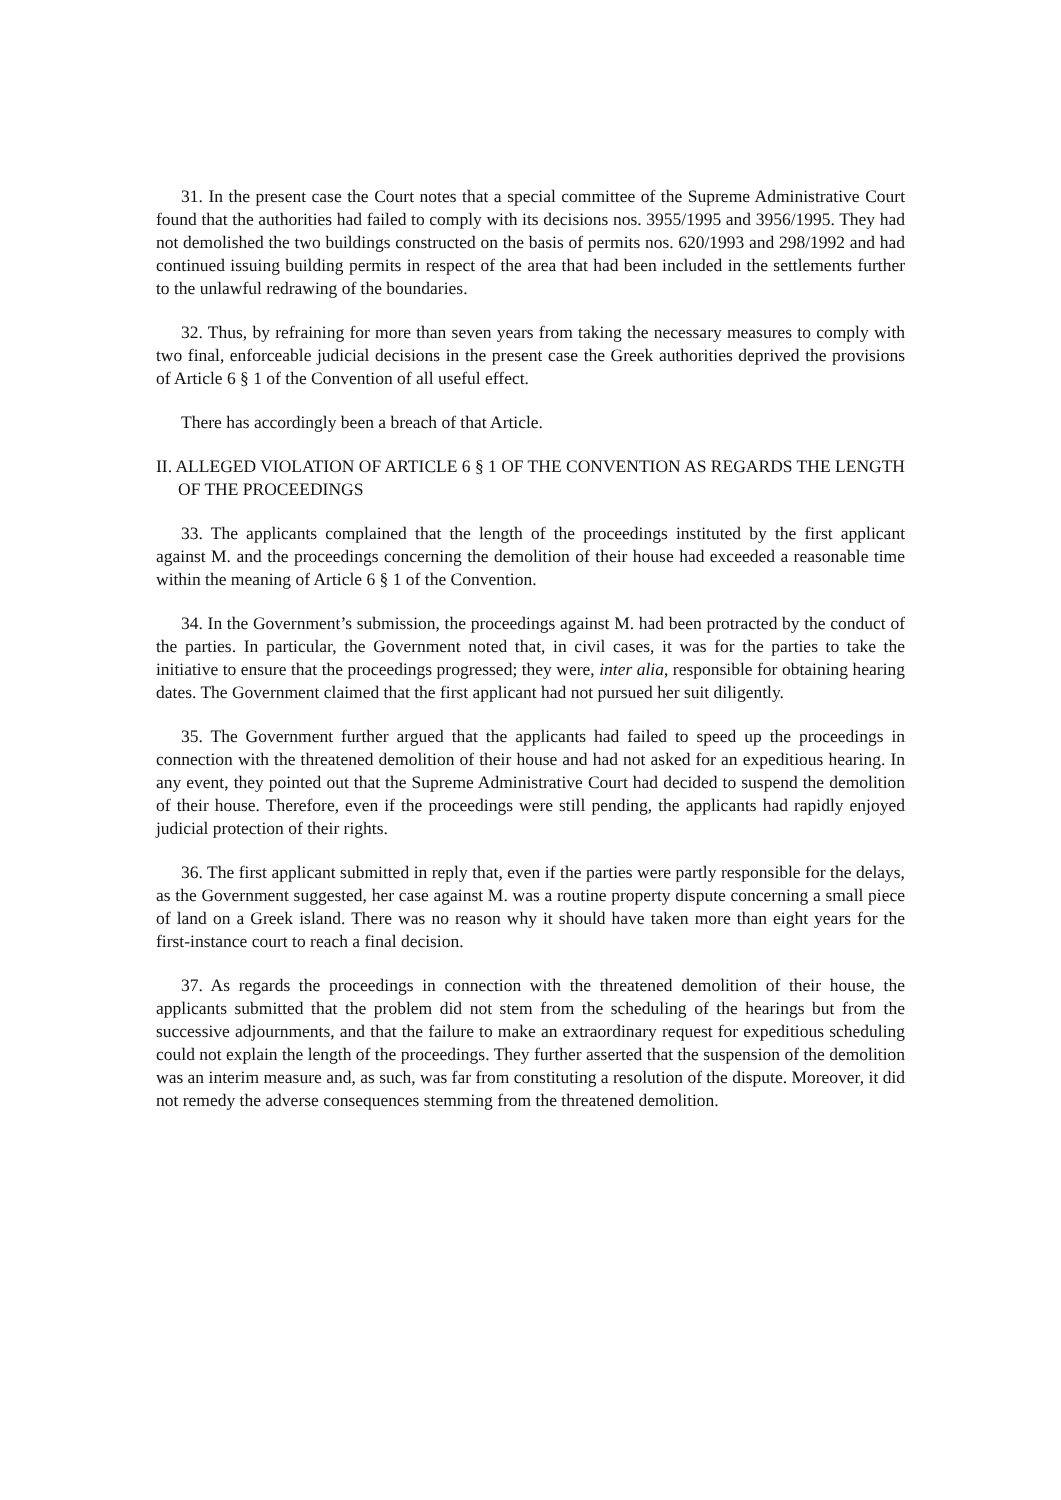31. In the present case the Court notes that a special committee of the Supreme Administrative Court found that the authorities had failed to comply with its decisions nos. 3955/1995 and 3956/1995. They had not demolished the two buildings constructed on the basis of permits nos. 620/1993 and 298/1992 and had continued issuing building permits in respect of the area that had been included in the settlements further to the unlawful redrawing of the boundaries.
32. Thus, by refraining for more than seven years from taking the necessary measures to comply with two final, enforceable judicial decisions in the present case the Greek authorities deprived the provisions of Article 6 § 1 of the Convention of all useful effect.
There has accordingly been a breach of that Article.
II. ALLEGED VIOLATION OF ARTICLE 6 § 1 OF THE CONVENTION AS REGARDS THE LENGTH OF THE PROCEEDINGS
33. The applicants complained that the length of the proceedings instituted by the first applicant against M. and the proceedings concerning the demolition of their house had exceeded a reasonable time within the meaning of Article 6 § 1 of the Convention.
34. In the Government’s submission, the proceedings against M. had been protracted by the conduct of the parties. In particular, the Government noted that, in civil cases, it was for the parties to take the initiative to ensure that the proceedings progressed; they were, inter alia, responsible for obtaining hearing dates. The Government claimed that the first applicant had not pursued her suit diligently.
35. The Government further argued that the applicants had failed to speed up the proceedings in connection with the threatened demolition of their house and had not asked for an expeditious hearing. In any event, they pointed out that the Supreme Administrative Court had decided to suspend the demolition of their house. Therefore, even if the proceedings were still pending, the applicants had rapidly enjoyed judicial protection of their rights.
36. The first applicant submitted in reply that, even if the parties were partly responsible for the delays, as the Government suggested, her case against M. was a routine property dispute concerning a small piece of land on a Greek island. There was no reason why it should have taken more than eight years for the first-instance court to reach a final decision.
37. As regards the proceedings in connection with the threatened demolition of their house, the applicants submitted that the problem did not stem from the scheduling of the hearings but from the successive adjournments, and that the failure to make an extraordinary request for expeditious scheduling could not explain the length of the proceedings. They further asserted that the suspension of the demolition was an interim measure and, as such, was far from constituting a resolution of the dispute. Moreover, it did not remedy the adverse consequences stemming from the threatened demolition.